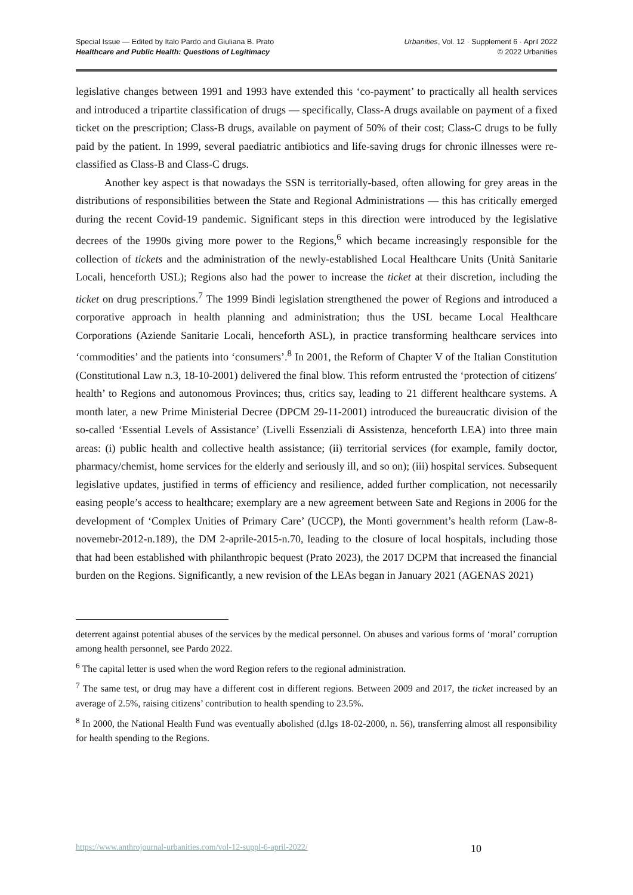Special Issue — Edited by Italo Pardo and Giuliana B. Prato
Healthcare and Public Health: Questions of Legitimacy
Urbanities, Vol. 12 · Supplement 6 · April 2022
© 2022 Urbanities
legislative changes between 1991 and 1993 have extended this ‘co-payment’ to practically all health services and introduced a tripartite classification of drugs — specifically, Class-A drugs available on payment of a fixed ticket on the prescription; Class-B drugs, available on payment of 50% of their cost; Class-C drugs to be fully paid by the patient. In 1999, several paediatric antibiotics and life-saving drugs for chronic illnesses were re-classified as Class-B and Class-C drugs.
Another key aspect is that nowadays the SSN is territorially-based, often allowing for grey areas in the distributions of responsibilities between the State and Regional Administrations — this has critically emerged during the recent Covid-19 pandemic. Significant steps in this direction were introduced by the legislative decrees of the 1990s giving more power to the Regions,<sup>6</sup> which became increasingly responsible for the collection of tickets and the administration of the newly-established Local Healthcare Units (Unità Sanitarie Locali, henceforth USL); Regions also had the power to increase the ticket at their discretion, including the ticket on drug prescriptions.<sup>7</sup> The 1999 Bindi legislation strengthened the power of Regions and introduced a corporative approach in health planning and administration; thus the USL became Local Healthcare Corporations (Aziende Sanitarie Locali, henceforth ASL), in practice transforming healthcare services into ‘commodities’ and the patients into ‘consumers’.<sup>8</sup> In 2001, the Reform of Chapter V of the Italian Constitution (Constitutional Law n.3, 18-10-2001) delivered the final blow. This reform entrusted the ‘protection of citizens′ health’ to Regions and autonomous Provinces; thus, critics say, leading to 21 different healthcare systems. A month later, a new Prime Ministerial Decree (DPCM 29-11-2001) introduced the bureaucratic division of the so-called ‘Essential Levels of Assistance’ (Livelli Essenziali di Assistenza, henceforth LEA) into three main areas: (i) public health and collective health assistance; (ii) territorial services (for example, family doctor, pharmacy/chemist, home services for the elderly and seriously ill, and so on); (iii) hospital services. Subsequent legislative updates, justified in terms of efficiency and resilience, added further complication, not necessarily easing people’s access to healthcare; exemplary are a new agreement between Sate and Regions in 2006 for the development of ‘Complex Unities of Primary Care’ (UCCP), the Monti government’s health reform (Law-8-novemebr-2012-n.189), the DM 2-aprile-2015-n.70, leading to the closure of local hospitals, including those that had been established with philanthropic bequest (Prato 2023), the 2017 DCPM that increased the financial burden on the Regions. Significantly, a new revision of the LEAs began in January 2021 (AGENAS 2021)
deterrent against potential abuses of the services by the medical personnel. On abuses and various forms of ‘moral’ corruption among health personnel, see Pardo 2022.
<sup>6</sup> The capital letter is used when the word Region refers to the regional administration.
<sup>7</sup> The same test, or drug may have a different cost in different regions. Between 2009 and 2017, the ticket increased by an average of 2.5%, raising citizens’ contribution to health spending to 23.5%.
<sup>8</sup> In 2000, the National Health Fund was eventually abolished (d.lgs 18-02-2000, n. 56), transferring almost all responsibility for health spending to the Regions.
https://www.anthrojournal-urbanities.com/vol-12-suppl-6-april-2022/ 10